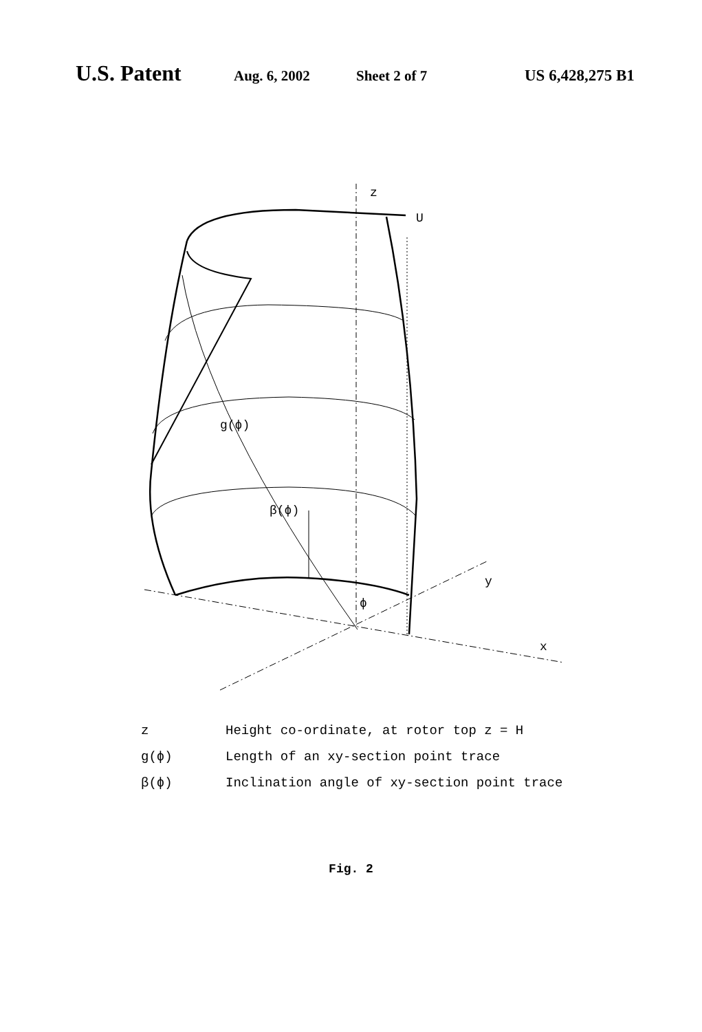U.S. Patent Aug. 6, 2002 Sheet 2 of 7 US 6,428,275 B1
z
U
g(ϕ)
β(ϕ)
y
ϕ
x
z Height co-ordinate, at rotor top z = H
g(ϕ) Length of an xy-section point trace
β(ϕ) Inclination angle of xy-section point trace
Fig. 2